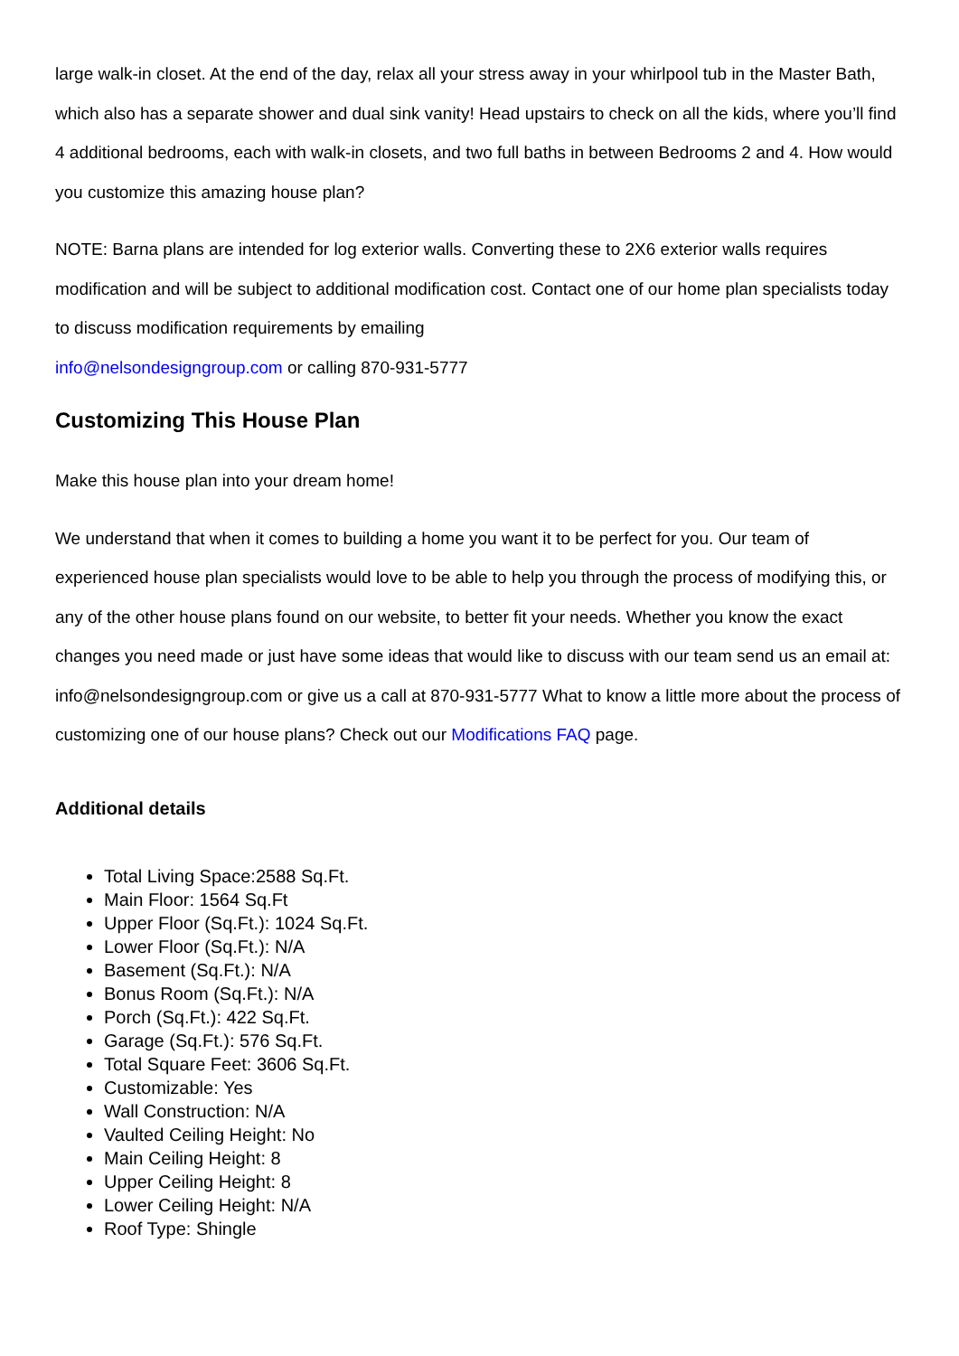large walk-in closet. At the end of the day, relax all your stress away in your whirlpool tub in the Master Bath, which also has a separate shower and dual sink vanity! Head upstairs to check on all the kids, where you’ll find 4 additional bedrooms, each with walk-in closets, and two full baths in between Bedrooms 2 and 4. How would you customize this amazing house plan?
NOTE: Barna plans are intended for log exterior walls. Converting these to 2X6 exterior walls requires modification and will be subject to additional modification cost. Contact one of our home plan specialists today to discuss modification requirements by emailing
info@nelsondesigngroup.com or calling 870-931-5777
Customizing This House Plan
Make this house plan into your dream home!
We understand that when it comes to building a home you want it to be perfect for you. Our team of experienced house plan specialists would love to be able to help you through the process of modifying this, or any of the other house plans found on our website, to better fit your needs. Whether you know the exact changes you need made or just have some ideas that would like to discuss with our team send us an email at: info@nelsondesigngroup.com or give us a call at 870-931-5777 What to know a little more about the process of customizing one of our house plans? Check out our Modifications FAQ page.
Additional details
Total Living Space:2588 Sq.Ft.
Main Floor: 1564 Sq.Ft
Upper Floor (Sq.Ft.): 1024 Sq.Ft.
Lower Floor (Sq.Ft.): N/A
Basement (Sq.Ft.): N/A
Bonus Room (Sq.Ft.): N/A
Porch (Sq.Ft.): 422 Sq.Ft.
Garage (Sq.Ft.): 576 Sq.Ft.
Total Square Feet: 3606 Sq.Ft.
Customizable: Yes
Wall Construction: N/A
Vaulted Ceiling Height: No
Main Ceiling Height: 8
Upper Ceiling Height: 8
Lower Ceiling Height: N/A
Roof Type: Shingle